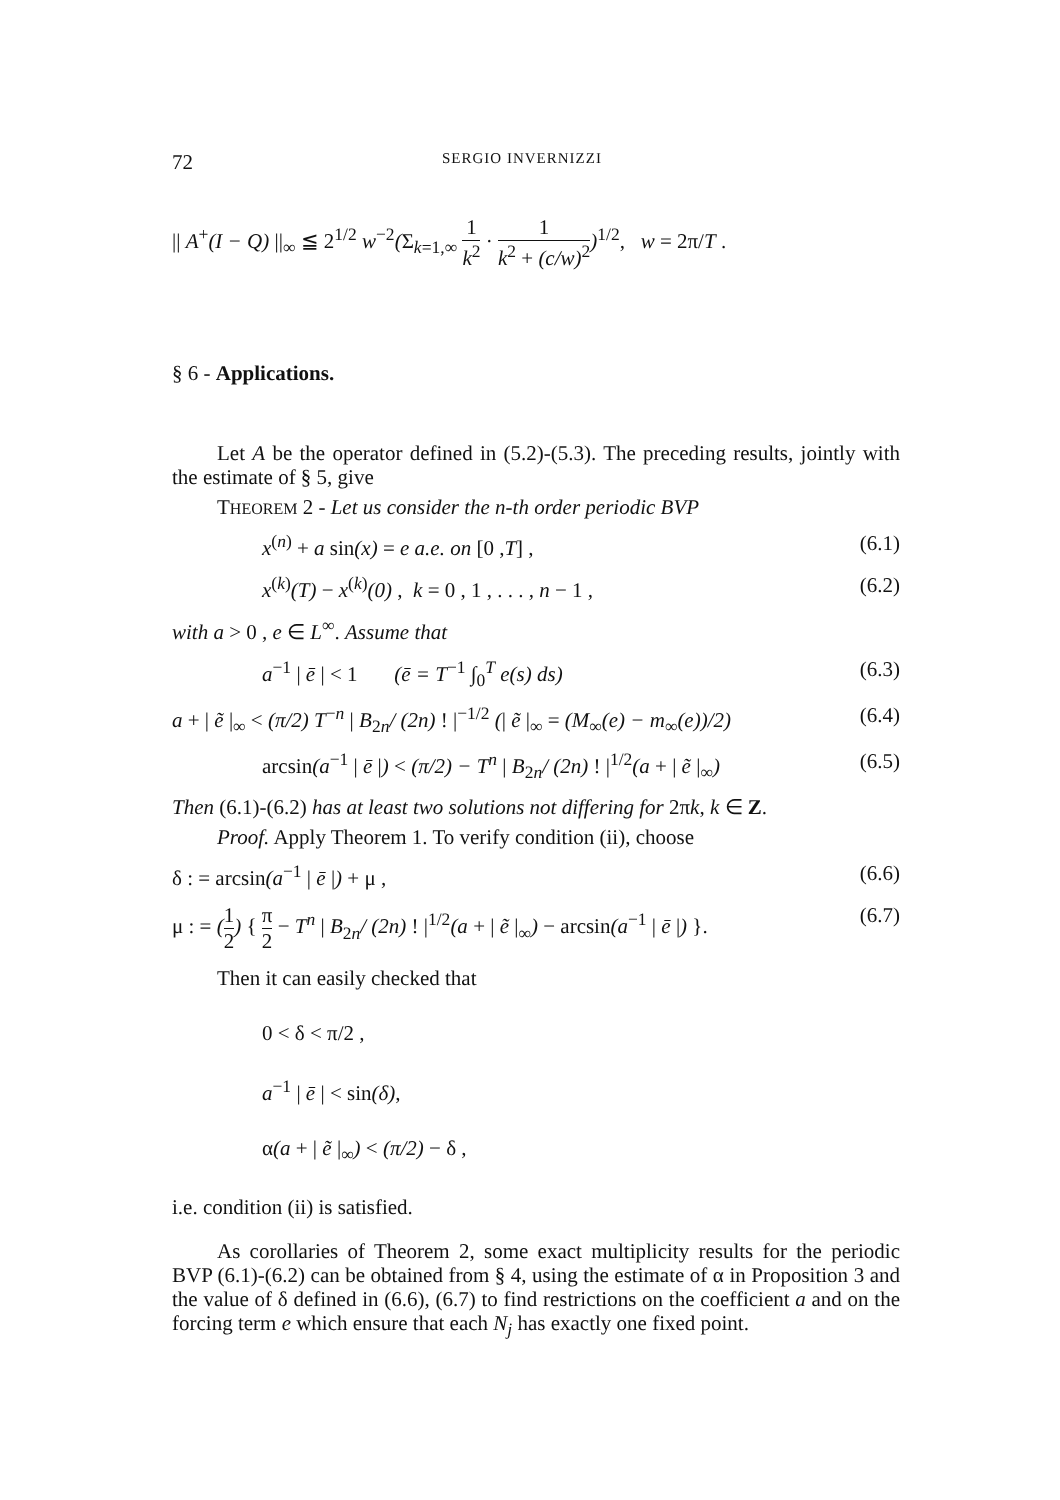72
SERGIO INVERNIZZI
|| A<sup>+</sup>(I − Q) ||<sub>∞</sub> ≦ 2<sup>1/2</sup> w<sup>−2</sup>(Σ<sub>k=1,∞</sub> 1 k<sup>2</sup> · 1 k<sup>2</sup> + (c/w)<sup>2</sup>)<sup>1/2</sup>, w = 2π/T .
§ 6 - Applications.
Let A be the operator defined in (5.2)-(5.3). The preceding results, jointly with the estimate of § 5, give
THEOREM 2 - Let us consider the n-th order periodic BVP
x<sup>(n)</sup> + a sin(x) = e a.e. on [0 ,T] , (6.1)
x<sup>(k)</sup>(T) − x<sup>(k)</sup>(0) , k = 0 , 1 , . . . , n − 1 , (6.2)
with a > 0 , e ∈ L<sup>∞</sup>. Assume that
a<sup>−1</sup> | ē | < 1 (ē = T<sup>−1</sup> ∫<sub>0</sub><sup>T</sup> e(s) ds) (6.3)
a + | ẽ |<sub>∞</sub> < (π/2) T<sup>−n</sup> | B<sub>2n</sub>/ (2n) ! |<sup>−1/2</sup> (| ẽ |<sub>∞</sub> = (M<sub>∞</sub>(e) − m<sub>∞</sub>(e))/2) (6.4)
arcsin(a<sup>−1</sup> | ē |) < (π/2) − T<sup>n</sup> | B<sub>2n</sub>/ (2n) ! |<sup>1/2</sup>(a + | ẽ |<sub>∞</sub>) (6.5)
Then (6.1)-(6.2) has at least two solutions not differing for 2πk, k ∈ Z.
Proof. Apply Theorem 1. To verify condition (ii), choose
δ : = arcsin(a<sup>−1</sup> | ē |) + μ , (6.6)
μ : = (1 2) { π 2 − T<sup>n</sup> | B<sub>2n</sub>/ (2n) ! |<sup>1/2</sup>(a + | ẽ |<sub>∞</sub>) − arcsin(a<sup>−1</sup> | ē |) }. (6.7)
Then it can easily checked that
0 < δ < π/2 ,
a<sup>−1</sup> | ē | < sin(δ),
α(a + | ẽ |<sub>∞</sub>) < (π/2) − δ ,
i.e. condition (ii) is satisfied.
As corollaries of Theorem 2, some exact multiplicity results for the periodic BVP (6.1)-(6.2) can be obtained from § 4, using the estimate of α in Proposition 3 and the value of δ defined in (6.6), (6.7) to find restrictions on the coefficient a and on the forcing term e which ensure that each N<sub>j</sub> has exactly one fixed point.